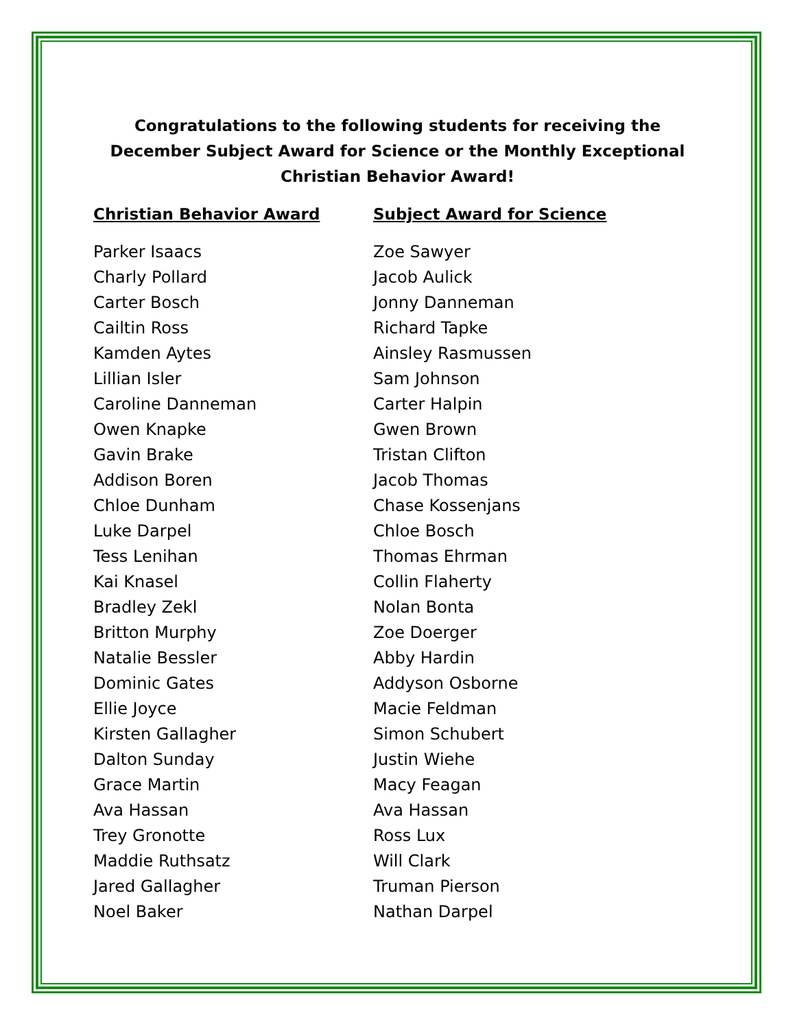Congratulations to the following students for receiving the December Subject Award for Science or the Monthly Exceptional Christian Behavior Award!
Christian Behavior Award
Parker Isaacs
Charly Pollard
Carter Bosch
Cailtin Ross
Kamden Aytes
Lillian Isler
Caroline Danneman
Owen Knapke
Gavin Brake
Addison Boren
Chloe Dunham
Luke Darpel
Tess Lenihan
Kai Knasel
Bradley Zekl
Britton Murphy
Natalie Bessler
Dominic Gates
Ellie Joyce
Kirsten Gallagher
Dalton Sunday
Grace Martin
Ava Hassan
Trey Gronotte
Maddie Ruthsatz
Jared Gallagher
Noel Baker
Subject Award for Science
Zoe Sawyer
Jacob Aulick
Jonny Danneman
Richard Tapke
Ainsley Rasmussen
Sam Johnson
Carter Halpin
Gwen Brown
Tristan Clifton
Jacob Thomas
Chase Kossenjans
Chloe Bosch
Thomas Ehrman
Collin Flaherty
Nolan Bonta
Zoe Doerger
Abby Hardin
Addyson Osborne
Macie Feldman
Simon Schubert
Justin Wiehe
Macy Feagan
Ava Hassan
Ross Lux
Will Clark
Truman Pierson
Nathan Darpel